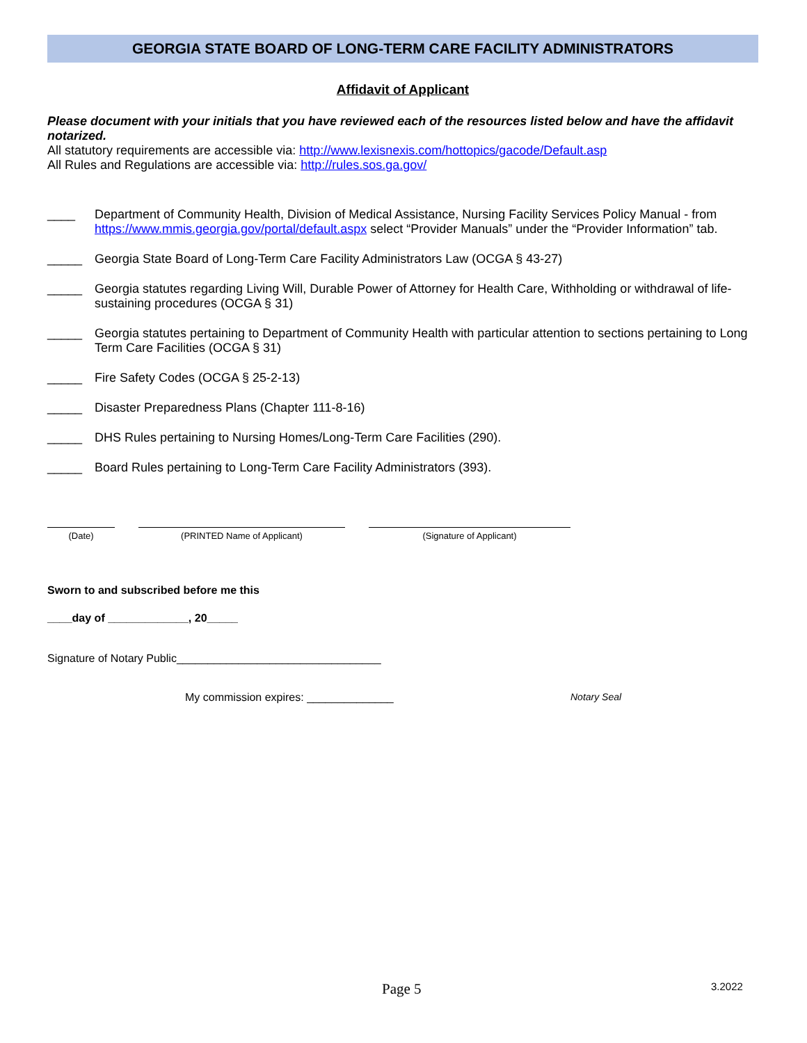GEORGIA STATE BOARD OF LONG-TERM CARE FACILITY ADMINISTRATORS
Affidavit of Applicant
Please document with your initials that you have reviewed each of the resources listed below and have the affidavit notarized.
All statutory requirements are accessible via: http://www.lexisnexis.com/hottopics/gacode/Default.asp
All Rules and Regulations are accessible via: http://rules.sos.ga.gov/
____ Department of Community Health, Division of Medical Assistance, Nursing Facility Services Policy Manual - from https://www.mmis.georgia.gov/portal/default.aspx select “Provider Manuals” under the “Provider Information” tab.
_____ Georgia State Board of Long-Term Care Facility Administrators Law (OCGA § 43-27)
_____ Georgia statutes regarding Living Will, Durable Power of Attorney for Health Care, Withholding or withdrawal of life-sustaining procedures (OCGA § 31)
_____ Georgia statutes pertaining to Department of Community Health with particular attention to sections pertaining to Long Term Care Facilities (OCGA § 31)
_____ Fire Safety Codes (OCGA § 25-2-13)
_____ Disaster Preparedness Plans (Chapter 111-8-16)
_____ DHS Rules pertaining to Nursing Homes/Long-Term Care Facilities (290).
_____ Board Rules pertaining to Long-Term Care Facility Administrators (393).
(Date) (PRINTED Name of Applicant) (Signature of Applicant)
Sworn to and subscribed before me this
____day of _____________, 20_____
Signature of Notary Public_________________________________
My commission expires: ______________ Notary Seal
Page 5 3.2022